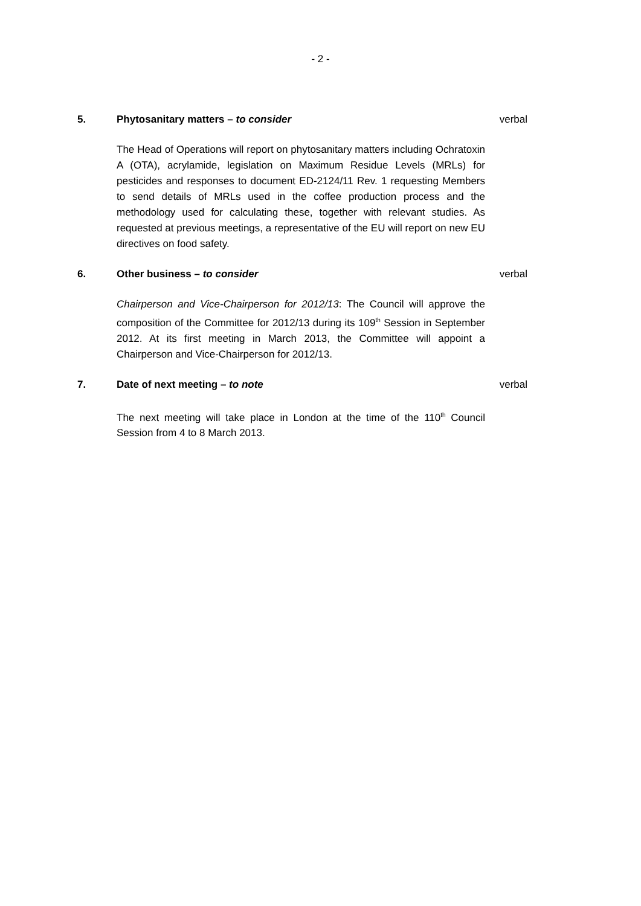- 2 -
5. Phytosanitary matters – to consider verbal
The Head of Operations will report on phytosanitary matters including Ochratoxin A (OTA), acrylamide, legislation on Maximum Residue Levels (MRLs) for pesticides and responses to document ED-2124/11 Rev. 1 requesting Members to send details of MRLs used in the coffee production process and the methodology used for calculating these, together with relevant studies. As requested at previous meetings, a representative of the EU will report on new EU directives on food safety.
6. Other business – to consider verbal
Chairperson and Vice-Chairperson for 2012/13: The Council will approve the composition of the Committee for 2012/13 during its 109<sup>th</sup> Session in September 2012. At its first meeting in March 2013, the Committee will appoint a Chairperson and Vice-Chairperson for 2012/13.
7. Date of next meeting – to note verbal
The next meeting will take place in London at the time of the 110<sup>th</sup> Council Session from 4 to 8 March 2013.